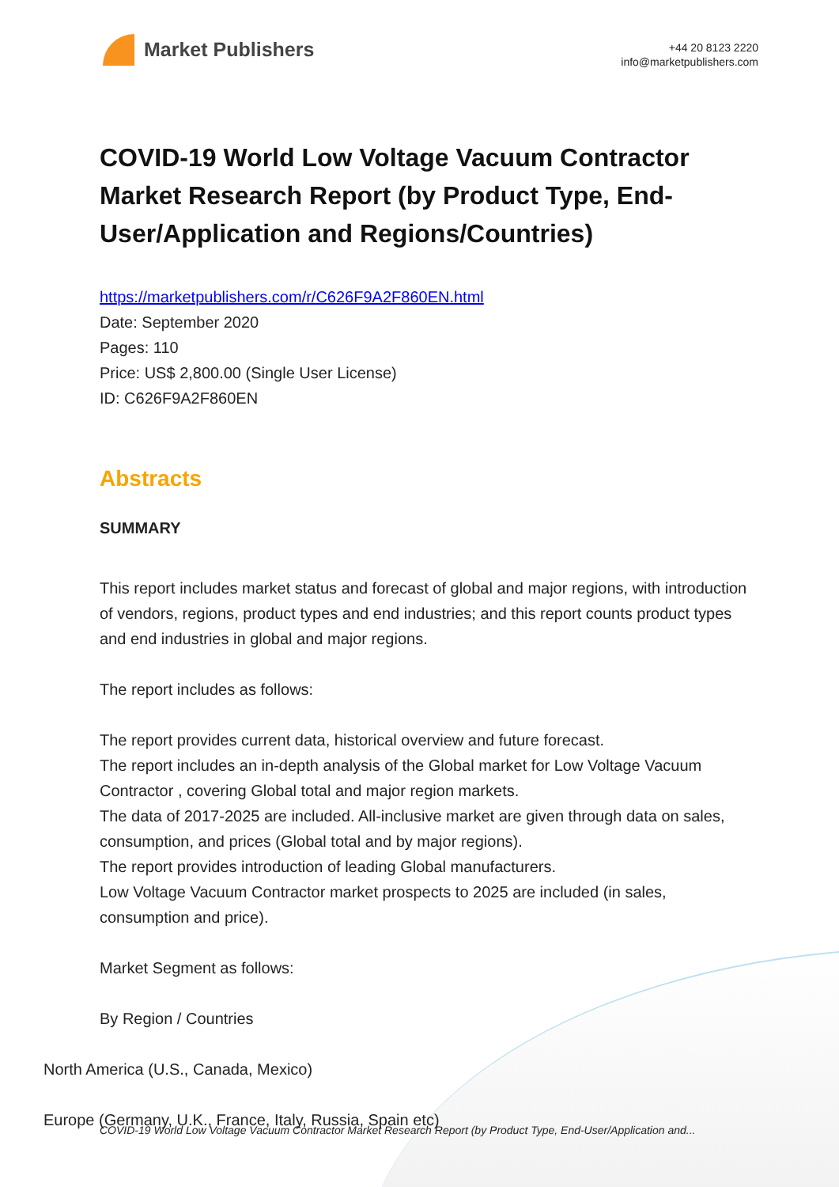Market Publishers
+44 20 8123 2220
info@marketpublishers.com
COVID-19 World Low Voltage Vacuum Contractor Market Research Report (by Product Type, End-User/Application and Regions/Countries)
https://marketpublishers.com/r/C626F9A2F860EN.html
Date: September 2020
Pages: 110
Price: US$ 2,800.00 (Single User License)
ID: C626F9A2F860EN
Abstracts
SUMMARY
This report includes market status and forecast of global and major regions, with introduction of vendors, regions, product types and end industries; and this report counts product types and end industries in global and major regions.
The report includes as follows:
The report provides current data, historical overview and future forecast.
The report includes an in-depth analysis of the Global market for Low Voltage Vacuum Contractor , covering Global total and major region markets.
The data of 2017-2025 are included. All-inclusive market are given through data on sales, consumption, and prices (Global total and by major regions).
The report provides introduction of leading Global manufacturers.
Low Voltage Vacuum Contractor market prospects to 2025 are included (in sales, consumption and price).
Market Segment as follows:
By Region / Countries
North America (U.S., Canada, Mexico)
Europe (Germany, U.K., France, Italy, Russia, Spain etc)
COVID-19 World Low Voltage Vacuum Contractor Market Research Report (by Product Type, End-User/Application and...